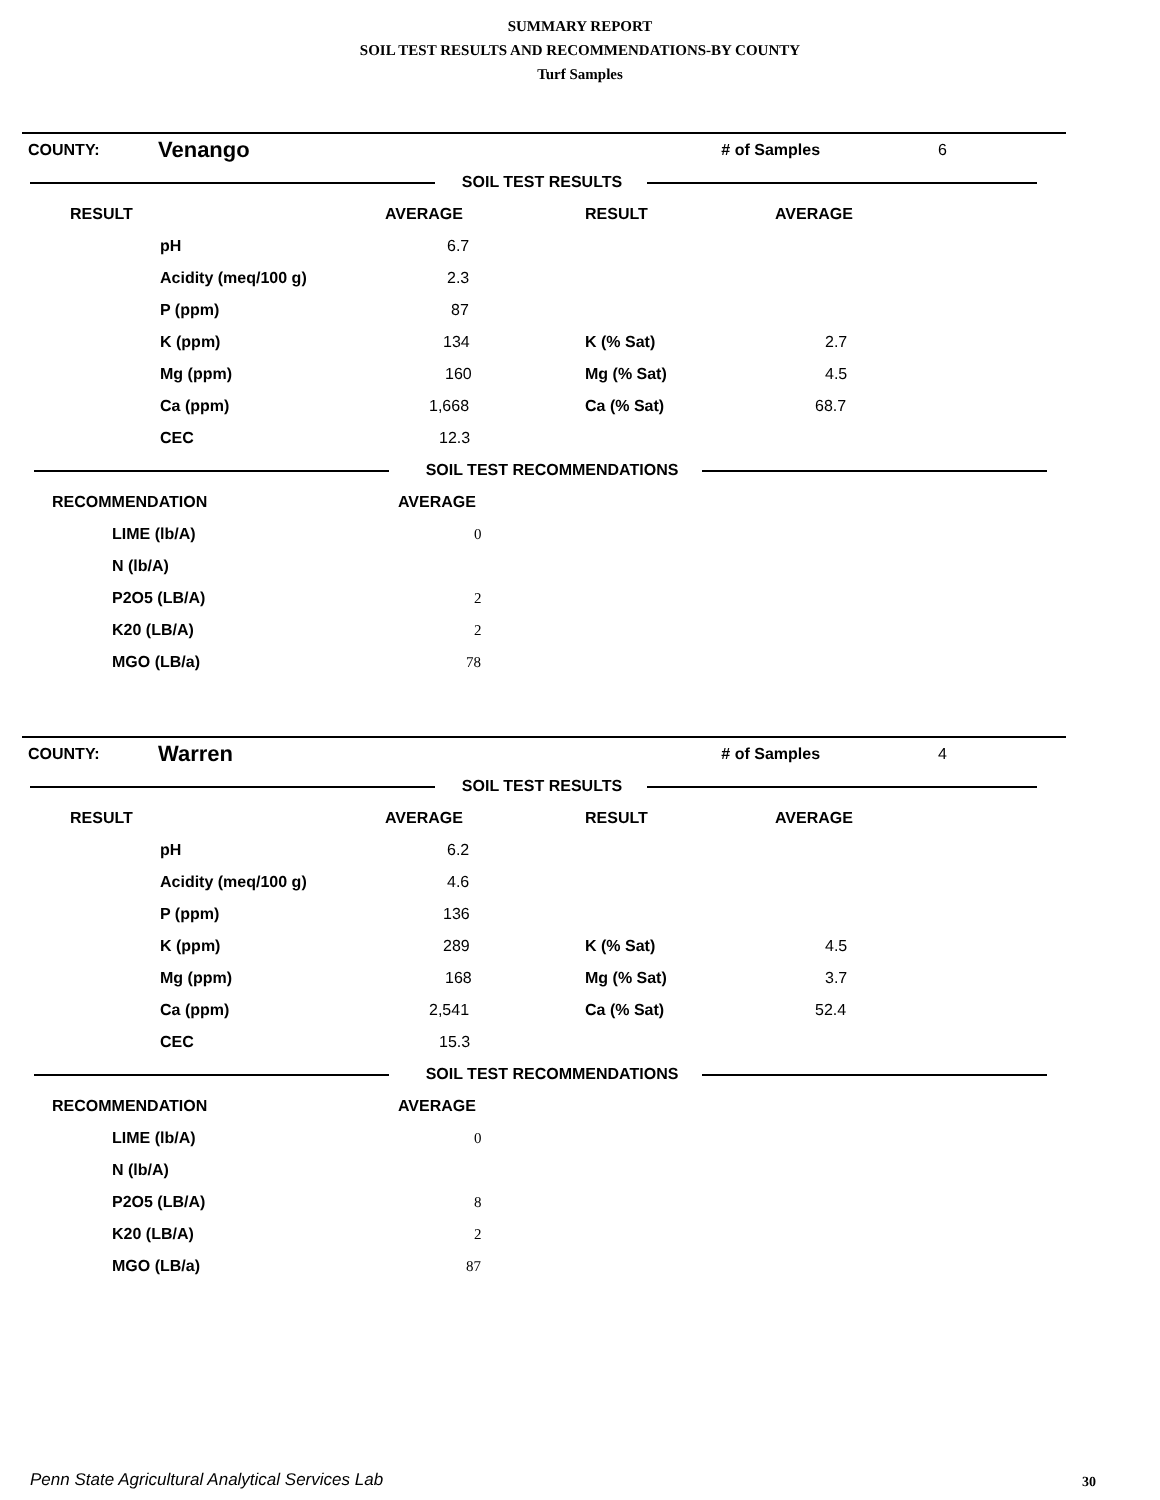SUMMARY REPORT
SOIL TEST RESULTS AND RECOMMENDATIONS-BY COUNTY
Turf Samples
| COUNTY: | Venango | | # of Samples | 6 |
| | SOIL TEST RESULTS | |
| RESULT | | AVERAGE | RESULT | AVERAGE |
| | pH | 6.7 | | |
| | Acidity (meq/100 g) | 2.3 | | |
| | P (ppm) | 87 | | |
| | K (ppm) | 134 | K (% Sat) | 2.7 |
| | Mg (ppm) | 160 | Mg (% Sat) | 4.5 |
| | Ca (ppm) | 1,668 | Ca (% Sat) | 68.7 |
| | CEC | 12.3 | | |
| | SOIL TEST RECOMMENDATIONS | |
| RECOMMENDATION | | AVERAGE |
| | LIME (lb/A) | 0 |
| | N (lb/A) | |
| | P2O5 (LB/A) | 2 |
| | K20 (LB/A) | 2 |
| | MGO (LB/a) | 78 |
| COUNTY: | Warren | | # of Samples | 4 |
| | SOIL TEST RESULTS | |
| RESULT | | AVERAGE | RESULT | AVERAGE |
| | pH | 6.2 | | |
| | Acidity (meq/100 g) | 4.6 | | |
| | P (ppm) | 136 | | |
| | K (ppm) | 289 | K (% Sat) | 4.5 |
| | Mg (ppm) | 168 | Mg (% Sat) | 3.7 |
| | Ca (ppm) | 2,541 | Ca (% Sat) | 52.4 |
| | CEC | 15.3 | | |
| | SOIL TEST RECOMMENDATIONS | |
| RECOMMENDATION | | AVERAGE |
| | LIME (lb/A) | 0 |
| | N (lb/A) | |
| | P2O5 (LB/A) | 8 |
| | K20 (LB/A) | 2 |
| | MGO (LB/a) | 87 |
Penn State Agricultural Analytical Services Lab
30